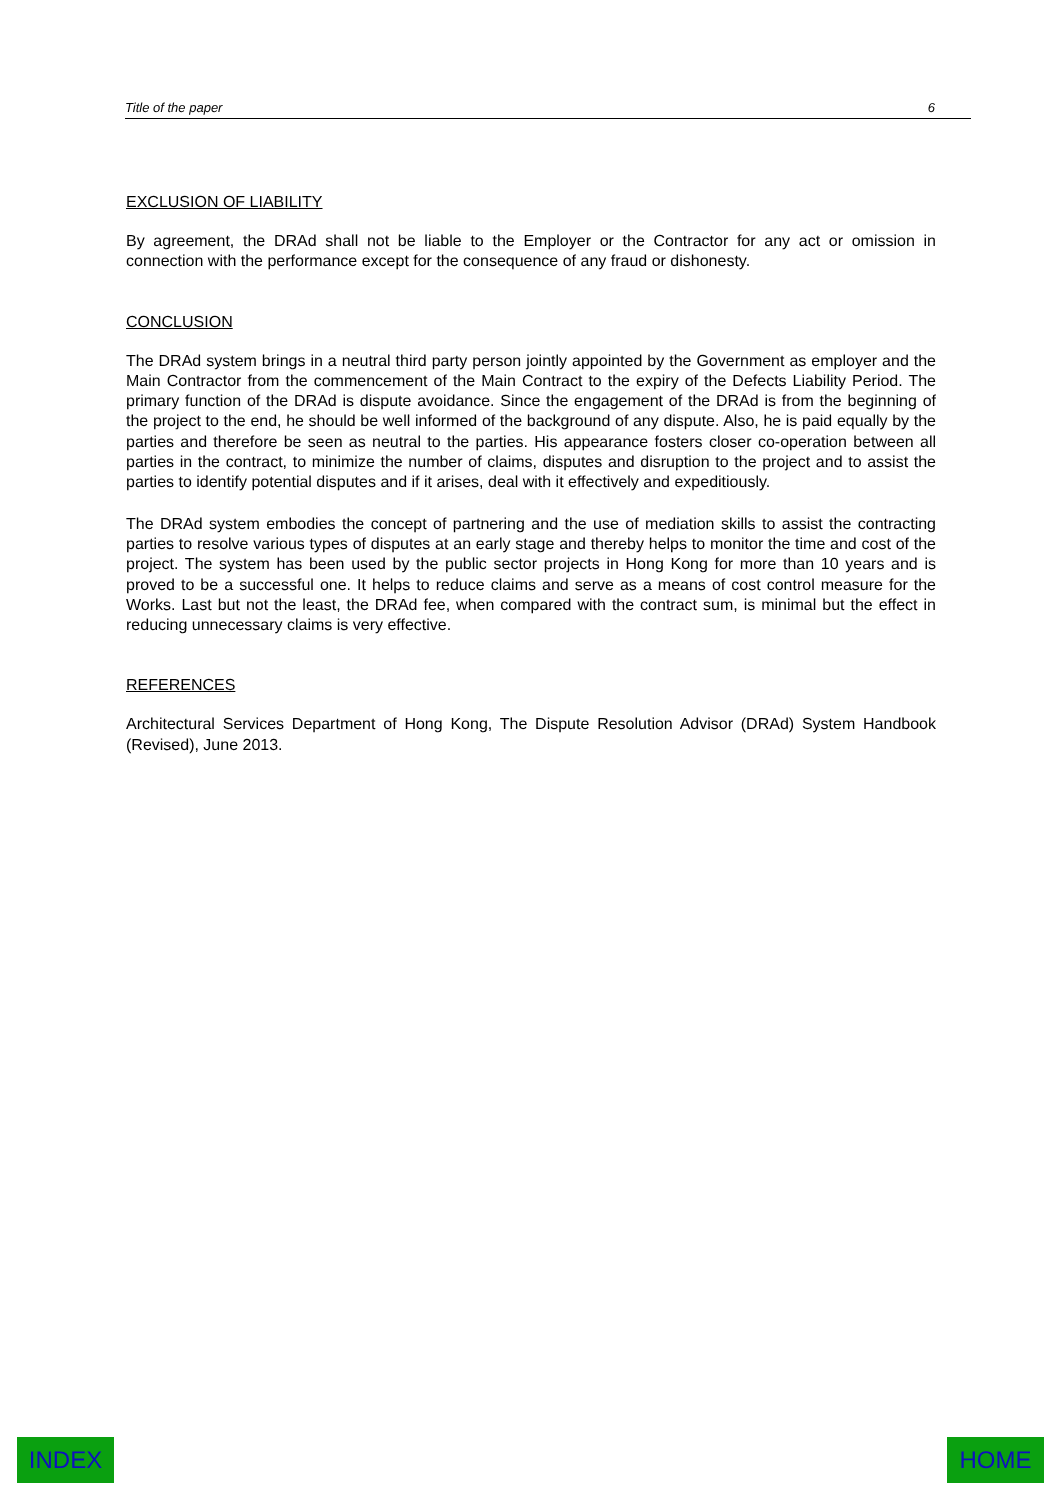Title of the paper 6
EXCLUSION OF LIABILITY
By agreement, the DRAd shall not be liable to the Employer or the Contractor for any act or omission in connection with the performance except for the consequence of any fraud or dishonesty.
CONCLUSION
The DRAd system brings in a neutral third party person jointly appointed by the Government as employer and the Main Contractor from the commencement of the Main Contract to the expiry of the Defects Liability Period. The primary function of the DRAd is dispute avoidance. Since the engagement of the DRAd is from the beginning of the project to the end, he should be well informed of the background of any dispute. Also, he is paid equally by the parties and therefore be seen as neutral to the parties. His appearance fosters closer co-operation between all parties in the contract, to minimize the number of claims, disputes and disruption to the project and to assist the parties to identify potential disputes and if it arises, deal with it effectively and expeditiously.
The DRAd system embodies the concept of partnering and the use of mediation skills to assist the contracting parties to resolve various types of disputes at an early stage and thereby helps to monitor the time and cost of the project. The system has been used by the public sector projects in Hong Kong for more than 10 years and is proved to be a successful one. It helps to reduce claims and serve as a means of cost control measure for the Works. Last but not the least, the DRAd fee, when compared with the contract sum, is minimal but the effect in reducing unnecessary claims is very effective.
REFERENCES
Architectural Services Department of Hong Kong, The Dispute Resolution Advisor (DRAd) System Handbook (Revised), June 2013.
INDEX HOME